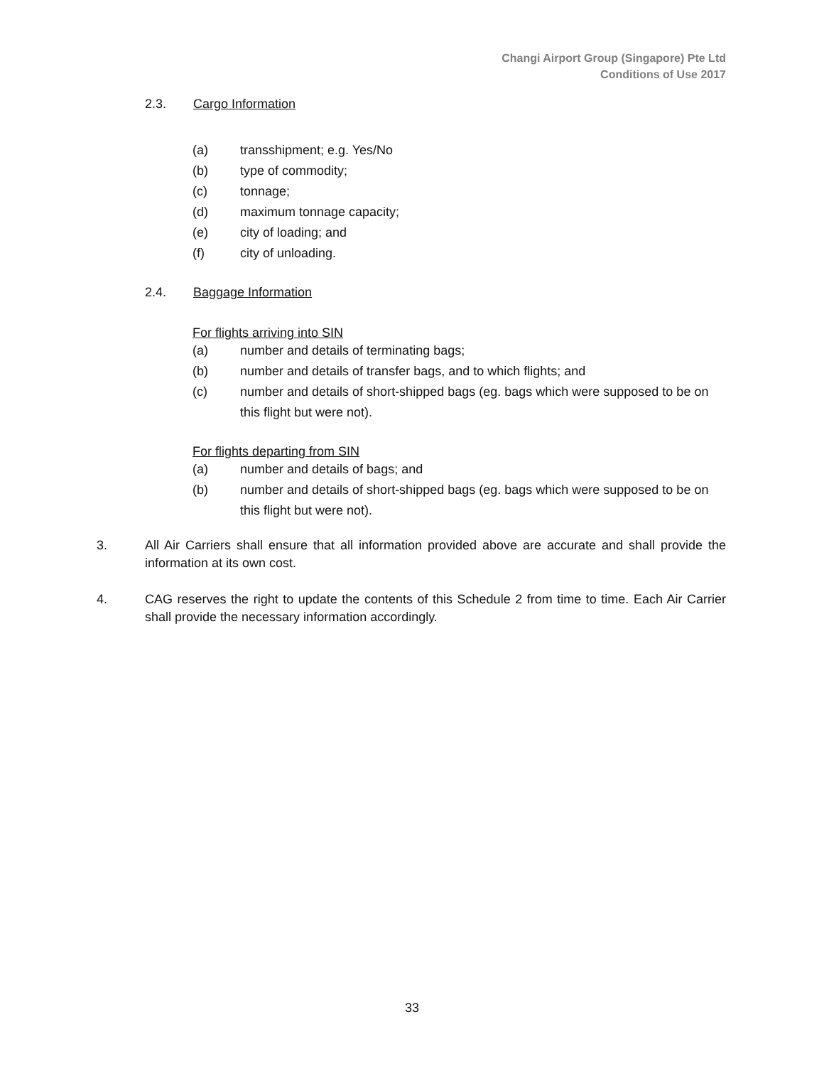Changi Airport Group (Singapore) Pte Ltd
Conditions of Use 2017
2.3. Cargo Information
(a) transshipment; e.g. Yes/No
(b) type of commodity;
(c) tonnage;
(d) maximum tonnage capacity;
(e) city of loading; and
(f) city of unloading.
2.4. Baggage Information
For flights arriving into SIN
(a) number and details of terminating bags;
(b) number and details of transfer bags, and to which flights; and
(c) number and details of short-shipped bags (eg. bags which were supposed to be on this flight but were not).
For flights departing from SIN
(a) number and details of bags; and
(b) number and details of short-shipped bags (eg. bags which were supposed to be on this flight but were not).
3. All Air Carriers shall ensure that all information provided above are accurate and shall provide the information at its own cost.
4. CAG reserves the right to update the contents of this Schedule 2 from time to time. Each Air Carrier shall provide the necessary information accordingly.
33